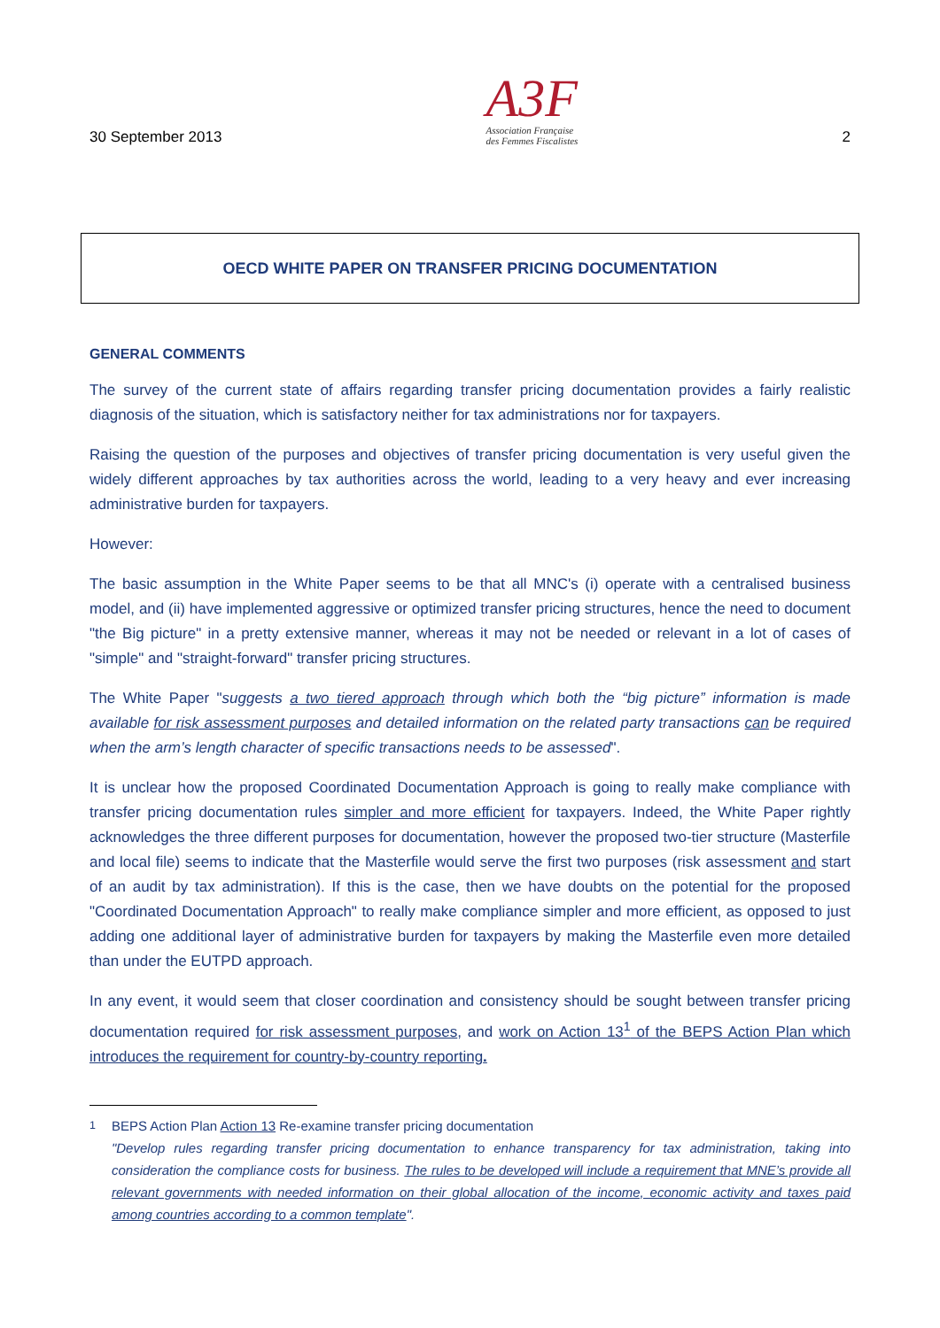30 September 2013
A3F
Association Française
des Femmes Fiscalistes
2
OECD WHITE PAPER ON TRANSFER PRICING DOCUMENTATION
GENERAL COMMENTS
The survey of the current state of affairs regarding transfer pricing documentation provides a fairly realistic diagnosis of the situation, which is satisfactory neither for tax administrations nor for taxpayers.
Raising the question of the purposes and objectives of transfer pricing documentation is very useful given the widely different approaches by tax authorities across the world, leading to a very heavy and ever increasing administrative burden for taxpayers.
However:
The basic assumption in the White Paper seems to be that all MNC's (i) operate with a centralised business model, and (ii) have implemented aggressive or optimized transfer pricing structures, hence the need to document "the Big picture" in a pretty extensive manner, whereas it may not be needed or relevant in a lot of cases of "simple" and "straight-forward" transfer pricing structures.
The White Paper "suggests a two tiered approach through which both the “big picture” information is made available for risk assessment purposes and detailed information on the related party transactions can be required when the arm’s length character of specific transactions needs to be assessed".
It is unclear how the proposed Coordinated Documentation Approach is going to really make compliance with transfer pricing documentation rules simpler and more efficient for taxpayers. Indeed, the White Paper rightly acknowledges the three different purposes for documentation, however the proposed two-tier structure (Masterfile and local file) seems to indicate that the Masterfile would serve the first two purposes (risk assessment and start of an audit by tax administration). If this is the case, then we have doubts on the potential for the proposed "Coordinated Documentation Approach" to really make compliance simpler and more efficient, as opposed to just adding one additional layer of administrative burden for taxpayers by making the Masterfile even more detailed than under the EUTPD approach.
In any event, it would seem that closer coordination and consistency should be sought between transfer pricing documentation required for risk assessment purposes, and work on Action 13<sup>1</sup> of the BEPS Action Plan which introduces the requirement for country-by-country reporting.
<sup>1</sup>
BEPS Action Plan Action 13 Re-examine transfer pricing documentation
"Develop rules regarding transfer pricing documentation to enhance transparency for tax administration, taking into consideration the compliance costs for business. The rules to be developed will include a requirement that MNE’s provide all relevant governments with needed information on their global allocation of the income, economic activity and taxes paid among countries according to a common template".